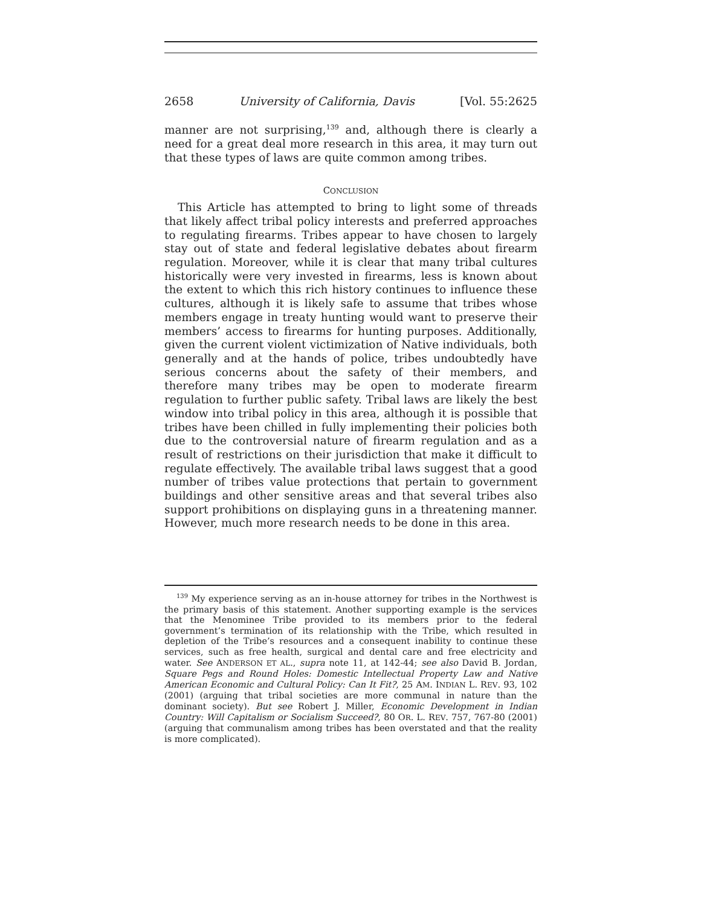2658 University of California, Davis [Vol. 55:2625
manner are not surprising,<sup>139</sup> and, although there is clearly a need for a great deal more research in this area, it may turn out that these types of laws are quite common among tribes.
CONCLUSION
This Article has attempted to bring to light some of threads that likely affect tribal policy interests and preferred approaches to regulating firearms. Tribes appear to have chosen to largely stay out of state and federal legislative debates about firearm regulation. Moreover, while it is clear that many tribal cultures historically were very invested in firearms, less is known about the extent to which this rich history continues to influence these cultures, although it is likely safe to assume that tribes whose members engage in treaty hunting would want to preserve their members’ access to firearms for hunting purposes. Additionally, given the current violent victimization of Native individuals, both generally and at the hands of police, tribes undoubtedly have serious concerns about the safety of their members, and therefore many tribes may be open to moderate firearm regulation to further public safety. Tribal laws are likely the best window into tribal policy in this area, although it is possible that tribes have been chilled in fully implementing their policies both due to the controversial nature of firearm regulation and as a result of restrictions on their jurisdiction that make it difficult to regulate effectively. The available tribal laws suggest that a good number of tribes value protections that pertain to government buildings and other sensitive areas and that several tribes also support prohibitions on displaying guns in a threatening manner. However, much more research needs to be done in this area.
<sup>139</sup> My experience serving as an in-house attorney for tribes in the Northwest is the primary basis of this statement. Another supporting example is the services that the Menominee Tribe provided to its members prior to the federal government’s termination of its relationship with the Tribe, which resulted in depletion of the Tribe’s resources and a consequent inability to continue these services, such as free health, surgical and dental care and free electricity and water. See ANDERSON ET AL., supra note 11, at 142-44; see also David B. Jordan, Square Pegs and Round Holes: Domestic Intellectual Property Law and Native American Economic and Cultural Policy: Can It Fit?, 25 AM. INDIAN L. REV. 93, 102 (2001) (arguing that tribal societies are more communal in nature than the dominant society). But see Robert J. Miller, Economic Development in Indian Country: Will Capitalism or Socialism Succeed?, 80 OR. L. REV. 757, 767-80 (2001) (arguing that communalism among tribes has been overstated and that the reality is more complicated).